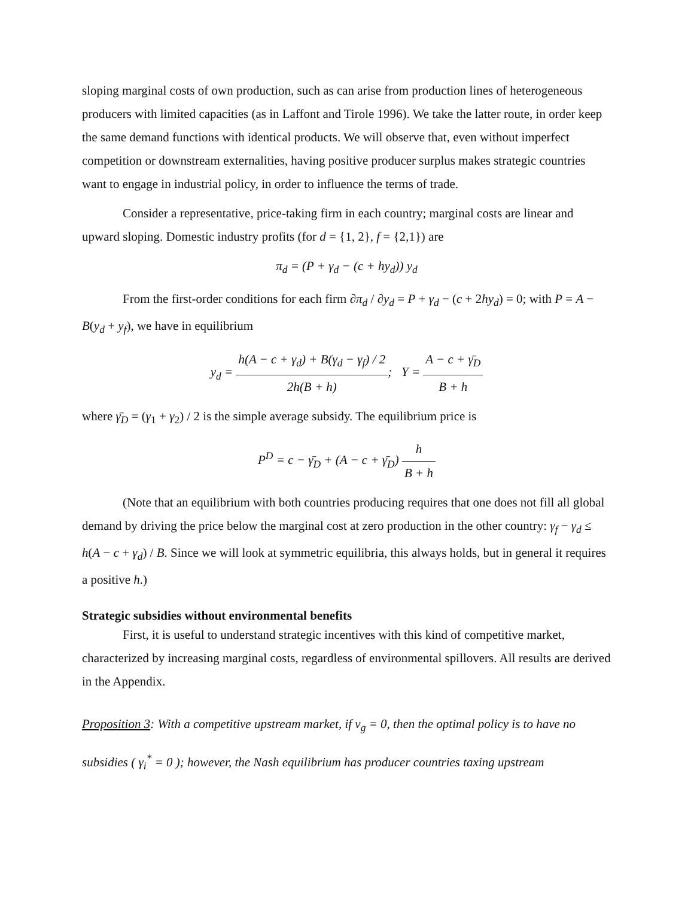sloping marginal costs of own production, such as can arise from production lines of heterogeneous producers with limited capacities (as in Laffont and Tirole 1996). We take the latter route, in order keep the same demand functions with identical products. We will observe that, even without imperfect competition or downstream externalities, having positive producer surplus makes strategic countries want to engage in industrial policy, in order to influence the terms of trade.
Consider a representative, price-taking firm in each country; marginal costs are linear and upward sloping. Domestic industry profits (for d = {1, 2}, f = {2,1}) are
π<sub>d</sub> = (P + γ<sub>d</sub> − (c + hy<sub>d</sub>)) y<sub>d</sub>
From the first-order conditions for each firm ∂π<sub>d</sub> / ∂y<sub>d</sub> = P + γ<sub>d</sub> − (c + 2hy<sub>d</sub>) = 0; with P = A − B(y<sub>d</sub> + y<sub>f</sub>), we have in equilibrium
y<sub>d</sub> = h(A − c + γ<sub>d</sub>) + B(γ<sub>d</sub> − γ<sub>f</sub>) / 2 2h(B + h); Y = A − c + γ̄<sub>D</sub> B + h
where γ̄<sub>D</sub> = (γ<sub>1</sub> + γ<sub>2</sub>) / 2 is the simple average subsidy. The equilibrium price is
P<sup>D</sup> = c − γ̄<sub>D</sub> + (A − c + γ̄<sub>D</sub>) h B + h
(Note that an equilibrium with both countries producing requires that one does not fill all global demand by driving the price below the marginal cost at zero production in the other country: γ<sub>f</sub> − γ<sub>d</sub> ≤ h(A − c + γ<sub>d</sub>) / B. Since we will look at symmetric equilibria, this always holds, but in general it requires a positive h.)
Strategic subsidies without environmental benefits
First, it is useful to understand strategic incentives with this kind of competitive market, characterized by increasing marginal costs, regardless of environmental spillovers. All results are derived in the Appendix.
Proposition 3: With a competitive upstream market, if v<sub>g</sub> = 0, then the optimal policy is to have no subsidies ( γ<sub>i</sub><sup>*</sup> = 0 ); however, the Nash equilibrium has producer countries taxing upstream